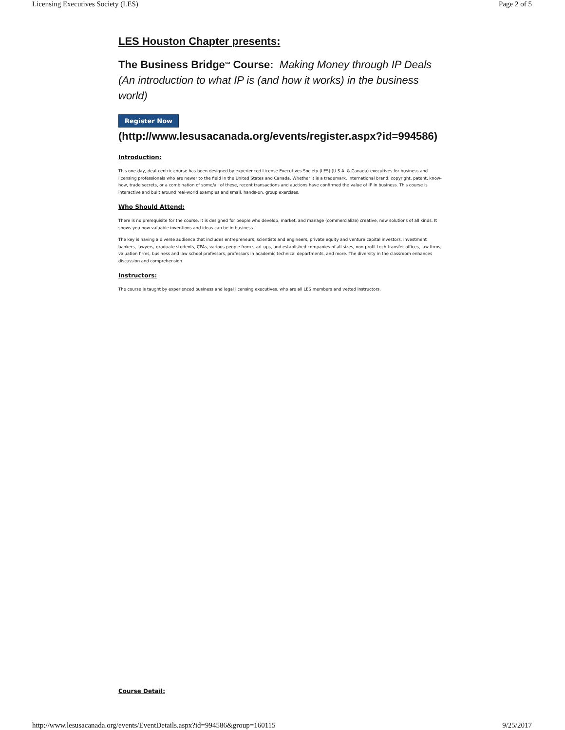Licensing Executives Society (LES) Page 2 of 5
LES Houston Chapter presents:
The Business Bridge<sup>SM</sup> Course: Making Money through IP Deals (An introduction to what IP is (and how it works) in the business world)
Register Now
(http://www.lesusacanada.org/events/register.aspx?id=994586)
Introduction:
This one-day, deal-centric course has been designed by experienced License Executives Society (LES) (U.S.A. & Canada) executives for business and licensing professionals who are newer to the field in the United States and Canada. Whether it is a trademark, international brand, copyright, patent, know-how, trade secrets, or a combination of some/all of these, recent transactions and auctions have confirmed the value of IP in business. This course is interactive and built around real-world examples and small, hands-on, group exercises.
Who Should Attend:
There is no prerequisite for the course. It is designed for people who develop, market, and manage (commercialize) creative, new solutions of all kinds. It shows you how valuable inventions and ideas can be in business.
The key is having a diverse audience that includes entrepreneurs, scientists and engineers, private equity and venture capital investors, investment bankers, lawyers, graduate students, CPAs, various people from start-ups, and established companies of all sizes, non-profit tech transfer offices, law firms, valuation firms, business and law school professors, professors in academic technical departments, and more. The diversity in the classroom enhances discussion and comprehension.
Instructors:
The course is taught by experienced business and legal licensing executives, who are all LES members and vetted instructors.
Course Detail:
http://www.lesusacanada.org/events/EventDetails.aspx?id=994586&group=160115 9/25/2017